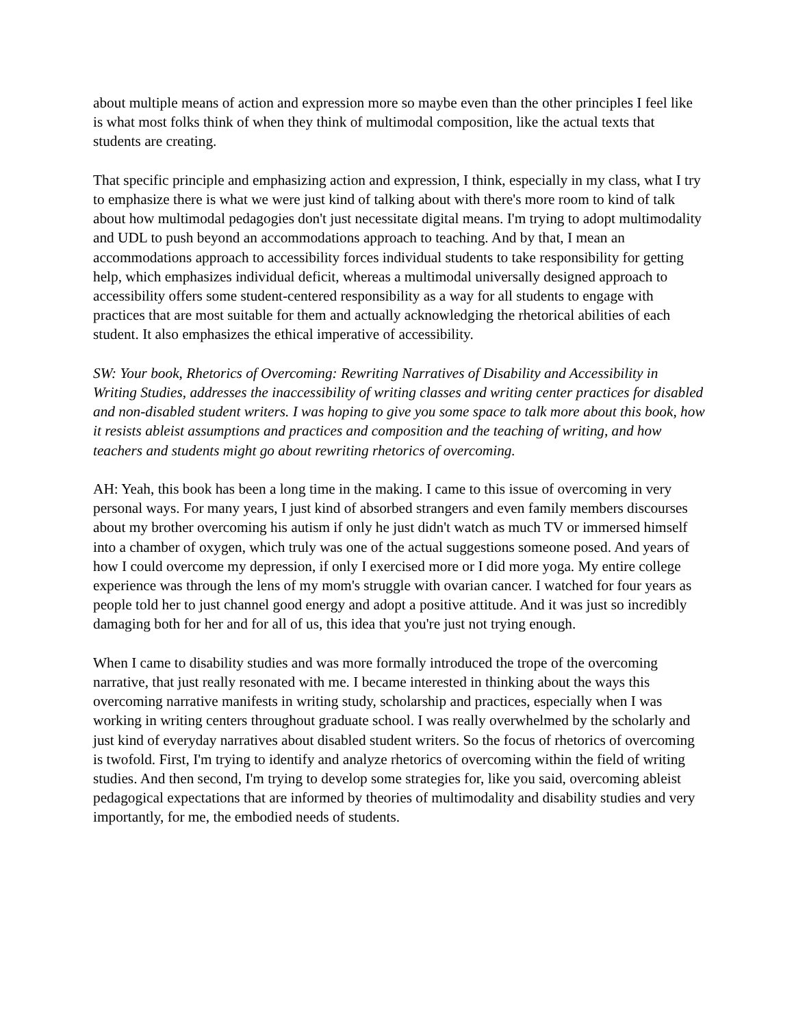about multiple means of action and expression more so maybe even than the other principles I feel like is what most folks think of when they think of multimodal composition, like the actual texts that students are creating.
That specific principle and emphasizing action and expression, I think, especially in my class, what I try to emphasize there is what we were just kind of talking about with there's more room to kind of talk about how multimodal pedagogies don't just necessitate digital means. I'm trying to adopt multimodality and UDL to push beyond an accommodations approach to teaching. And by that, I mean an accommodations approach to accessibility forces individual students to take responsibility for getting help, which emphasizes individual deficit, whereas a multimodal universally designed approach to accessibility offers some student-centered responsibility as a way for all students to engage with practices that are most suitable for them and actually acknowledging the rhetorical abilities of each student. It also emphasizes the ethical imperative of accessibility.
SW: Your book, Rhetorics of Overcoming: Rewriting Narratives of Disability and Accessibility in Writing Studies, addresses the inaccessibility of writing classes and writing center practices for disabled and non-disabled student writers. I was hoping to give you some space to talk more about this book, how it resists ableist assumptions and practices and composition and the teaching of writing, and how teachers and students might go about rewriting rhetorics of overcoming.
AH: Yeah, this book has been a long time in the making. I came to this issue of overcoming in very personal ways. For many years, I just kind of absorbed strangers and even family members discourses about my brother overcoming his autism if only he just didn't watch as much TV or immersed himself into a chamber of oxygen, which truly was one of the actual suggestions someone posed. And years of how I could overcome my depression, if only I exercised more or I did more yoga. My entire college experience was through the lens of my mom's struggle with ovarian cancer. I watched for four years as people told her to just channel good energy and adopt a positive attitude. And it was just so incredibly damaging both for her and for all of us, this idea that you're just not trying enough.
When I came to disability studies and was more formally introduced the trope of the overcoming narrative, that just really resonated with me. I became interested in thinking about the ways this overcoming narrative manifests in writing study, scholarship and practices, especially when I was working in writing centers throughout graduate school. I was really overwhelmed by the scholarly and just kind of everyday narratives about disabled student writers. So the focus of rhetorics of overcoming is twofold. First, I'm trying to identify and analyze rhetorics of overcoming within the field of writing studies. And then second, I'm trying to develop some strategies for, like you said, overcoming ableist pedagogical expectations that are informed by theories of multimodality and disability studies and very importantly, for me, the embodied needs of students.